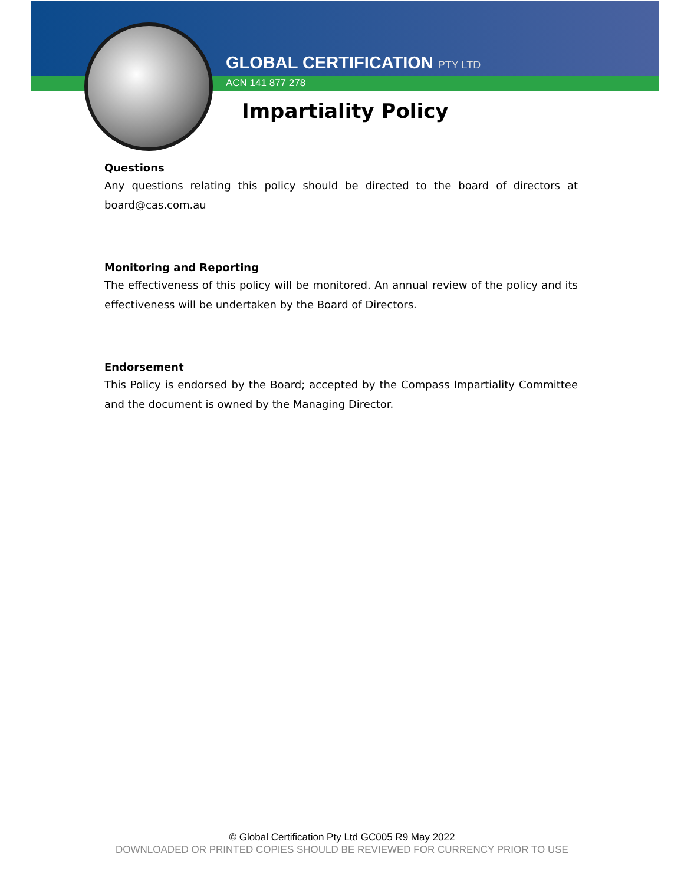GLOBAL CERTIFICATION PTY LTD
ACN 141 877 278
Impartiality Policy
Questions
Any questions relating this policy should be directed to the board of directors at board@cas.com.au
Monitoring and Reporting
The effectiveness of this policy will be monitored. An annual review of the policy and its effectiveness will be undertaken by the Board of Directors.
Endorsement
This Policy is endorsed by the Board; accepted by the Compass Impartiality Committee and the document is owned by the Managing Director.
© Global Certification Pty Ltd GC005 R9 May 2022
DOWNLOADED OR PRINTED COPIES SHOULD BE REVIEWED FOR CURRENCY PRIOR TO USE